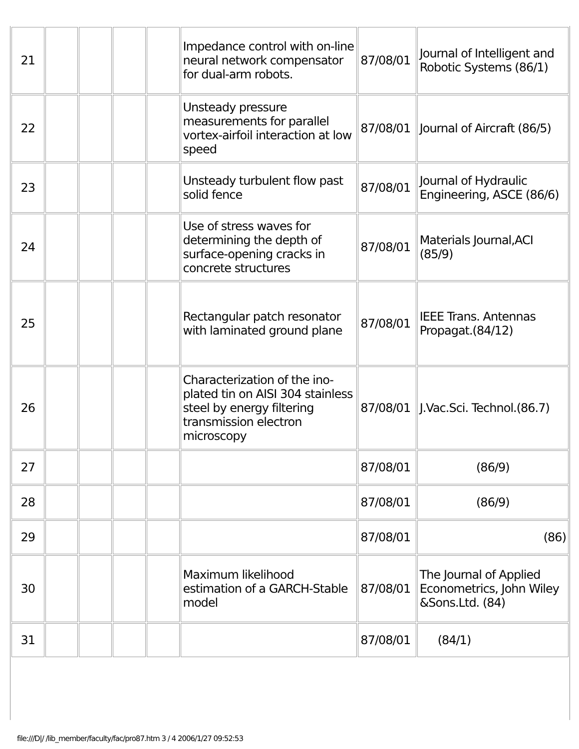| 21 | | | | | Impedance control with on-line neural network compensator for dual-arm robots. | 87/08/01 | Journal of Intelligent and Robotic Systems (86/1) |
| 22 | | | | | Unsteady pressure measurements for parallel vortex-airfoil interaction at low speed | 87/08/01 | Journal of Aircraft (86/5) |
| 23 | | | | | Unsteady turbulent flow past solid fence | 87/08/01 | Journal of Hydraulic Engineering, ASCE (86/6) |
| 24 | | | | | Use of stress waves for determining the depth of surface-opening cracks in concrete structures | 87/08/01 | Materials Journal,ACI (85/9) |
| 25 | | | | | Rectangular patch resonator with laminated ground plane | 87/08/01 | IEEE Trans. Antennas Propagat.(84/12) |
| 26 | | | | | Characterization of the ino-plated tin on AISI 304 stainless steel by energy filtering transmission electron microscopy | 87/08/01 | J.Vac.Sci. Technol.(86.7) |
| 27 | | | | | | 87/08/01 | (86/9) |
| 28 | | | | | | 87/08/01 | (86/9) |
| 29 | | | | | | 87/08/01 | (86) |
| 30 | | | | | Maximum likelihood estimation of a GARCH-Stable model | 87/08/01 | The Journal of Applied Econometrics, John Wiley &Sons.Ltd. (84) |
| 31 | | | | | | 87/08/01 | (84/1) |
file:///D|/ /lib_member/faculty/fac/pro87.htm 3 / 4 2006/1/27 09:52:53